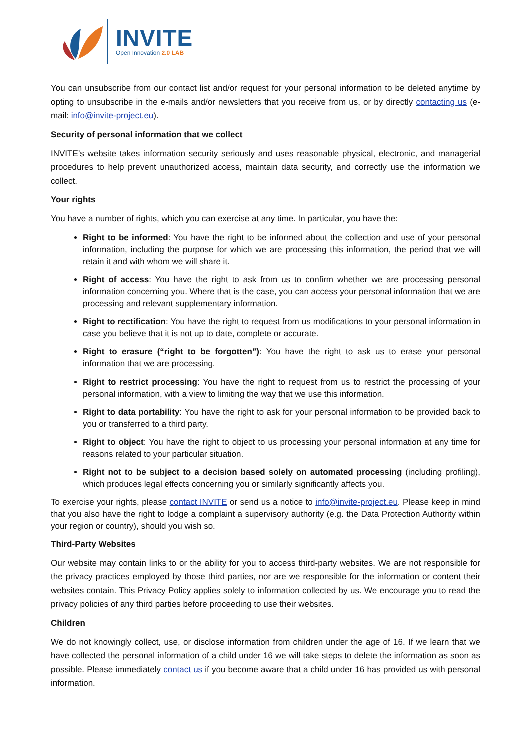INVITE
Open Innovation 2.0 LAB
You can unsubscribe from our contact list and/or request for your personal information to be deleted anytime by opting to unsubscribe in the e-mails and/or newsletters that you receive from us, or by directly contacting us (e-mail: info@invite-project.eu).
Security of personal information that we collect
INVITE’s website takes information security seriously and uses reasonable physical, electronic, and managerial procedures to help prevent unauthorized access, maintain data security, and correctly use the information we collect.
Your rights
You have a number of rights, which you can exercise at any time. In particular, you have the:
Right to be informed: You have the right to be informed about the collection and use of your personal information, including the purpose for which we are processing this information, the period that we will retain it and with whom we will share it.
Right of access: You have the right to ask from us to confirm whether we are processing personal information concerning you. Where that is the case, you can access your personal information that we are processing and relevant supplementary information.
Right to rectification: You have the right to request from us modifications to your personal information in case you believe that it is not up to date, complete or accurate.
Right to erasure (“right to be forgotten”): You have the right to ask us to erase your personal information that we are processing.
Right to restrict processing: You have the right to request from us to restrict the processing of your personal information, with a view to limiting the way that we use this information.
Right to data portability: You have the right to ask for your personal information to be provided back to you or transferred to a third party.
Right to object: You have the right to object to us processing your personal information at any time for reasons related to your particular situation.
Right not to be subject to a decision based solely on automated processing (including profiling), which produces legal effects concerning you or similarly significantly affects you.
To exercise your rights, please contact INVITE or send us a notice to info@invite-project.eu. Please keep in mind that you also have the right to lodge a complaint a supervisory authority (e.g. the Data Protection Authority within your region or country), should you wish so.
Third-Party Websites
Our website may contain links to or the ability for you to access third-party websites. We are not responsible for the privacy practices employed by those third parties, nor are we responsible for the information or content their websites contain. This Privacy Policy applies solely to information collected by us. We encourage you to read the privacy policies of any third parties before proceeding to use their websites.
Children
We do not knowingly collect, use, or disclose information from children under the age of 16. If we learn that we have collected the personal information of a child under 16 we will take steps to delete the information as soon as possible. Please immediately contact us if you become aware that a child under 16 has provided us with personal information.